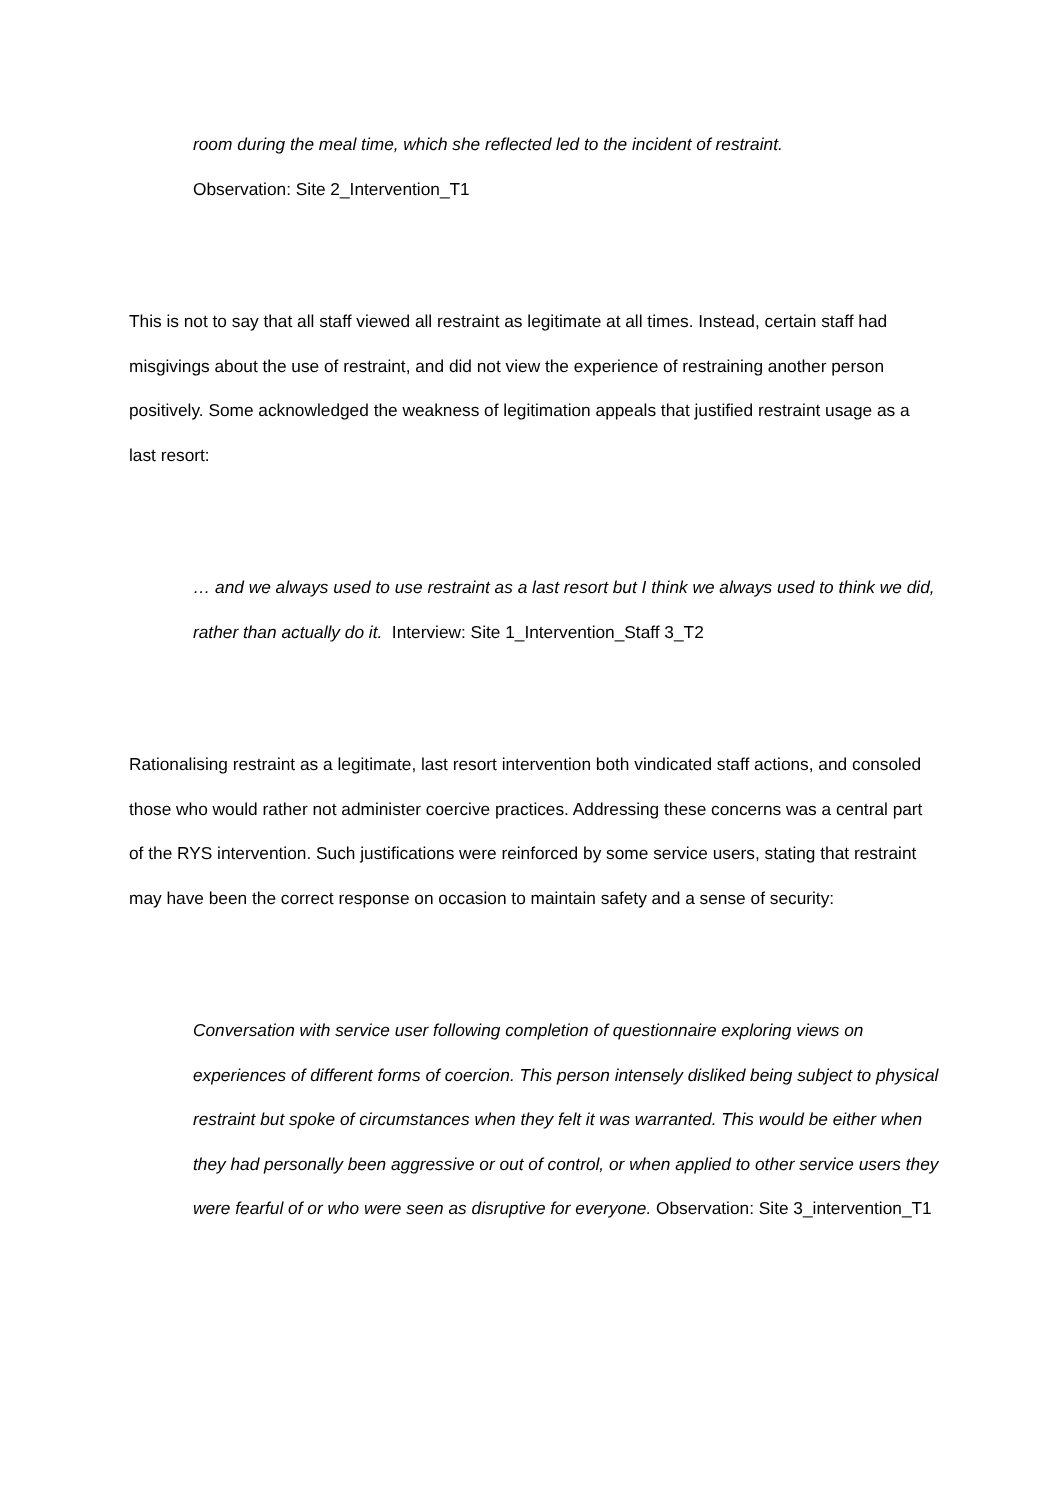room during the meal time, which she reflected led to the incident of restraint.
Observation: Site 2_Intervention_T1
This is not to say that all staff viewed all restraint as legitimate at all times. Instead, certain staff had misgivings about the use of restraint, and did not view the experience of restraining another person positively. Some acknowledged the weakness of legitimation appeals that justified restraint usage as a last resort:
… and we always used to use restraint as a last resort but I think we always used to think we did, rather than actually do it. Interview: Site 1_Intervention_Staff 3_T2
Rationalising restraint as a legitimate, last resort intervention both vindicated staff actions, and consoled those who would rather not administer coercive practices. Addressing these concerns was a central part of the RYS intervention. Such justifications were reinforced by some service users, stating that restraint may have been the correct response on occasion to maintain safety and a sense of security:
Conversation with service user following completion of questionnaire exploring views on experiences of different forms of coercion. This person intensely disliked being subject to physical restraint but spoke of circumstances when they felt it was warranted. This would be either when they had personally been aggressive or out of control, or when applied to other service users they were fearful of or who were seen as disruptive for everyone. Observation: Site 3_intervention_T1